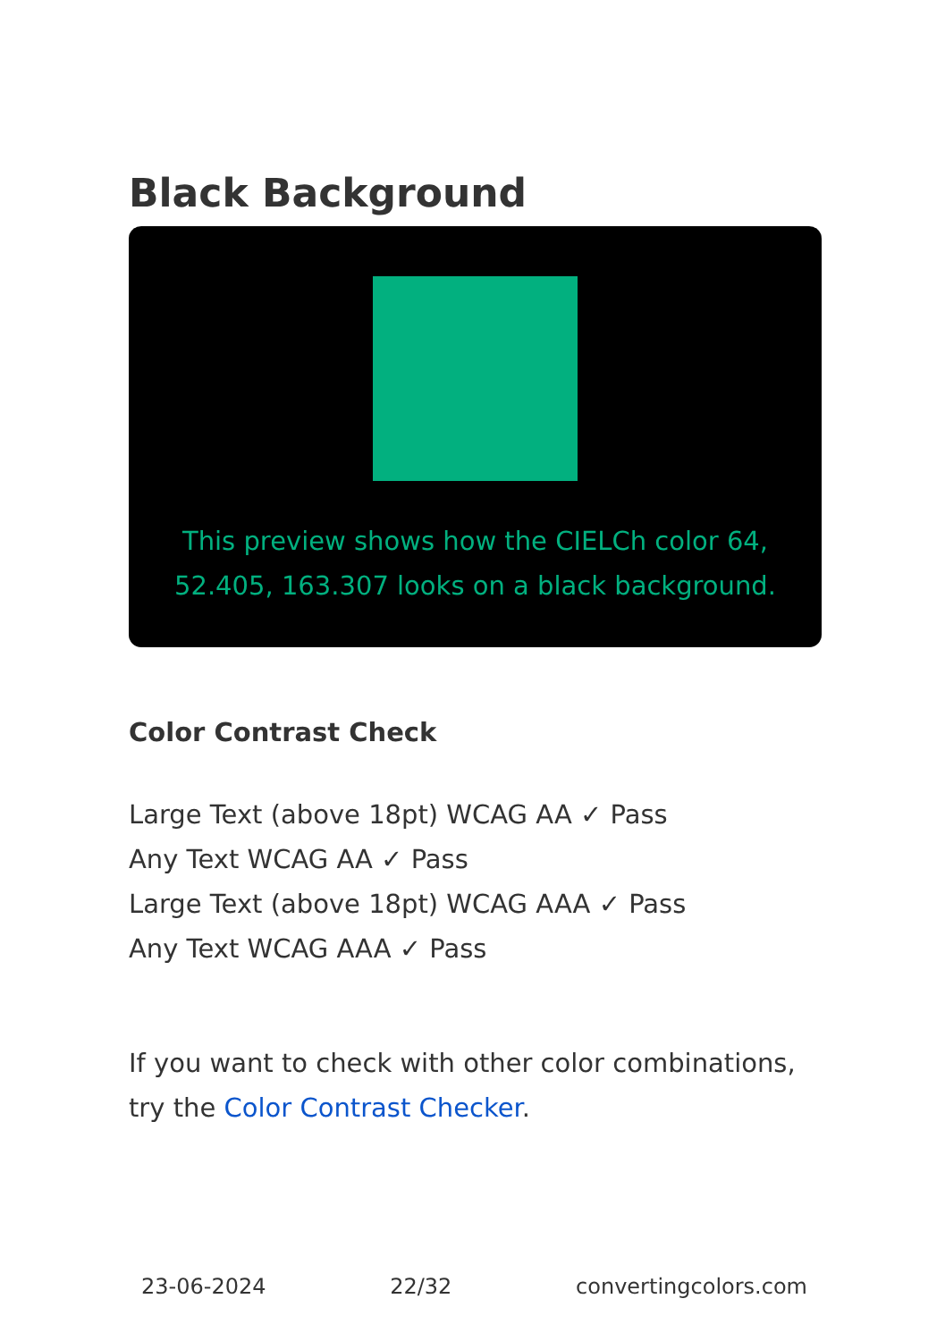Black Background
This preview shows how the CIELCh color 64, 52.405, 163.307 looks on a black background.
Color Contrast Check
Large Text (above 18pt) WCAG AA ✓ Pass
Any Text WCAG AA ✓ Pass
Large Text (above 18pt) WCAG AAA ✓ Pass
Any Text WCAG AAA ✓ Pass
If you want to check with other color combinations, try the Color Contrast Checker.
23-06-2024 22/32 convertingcolors.com